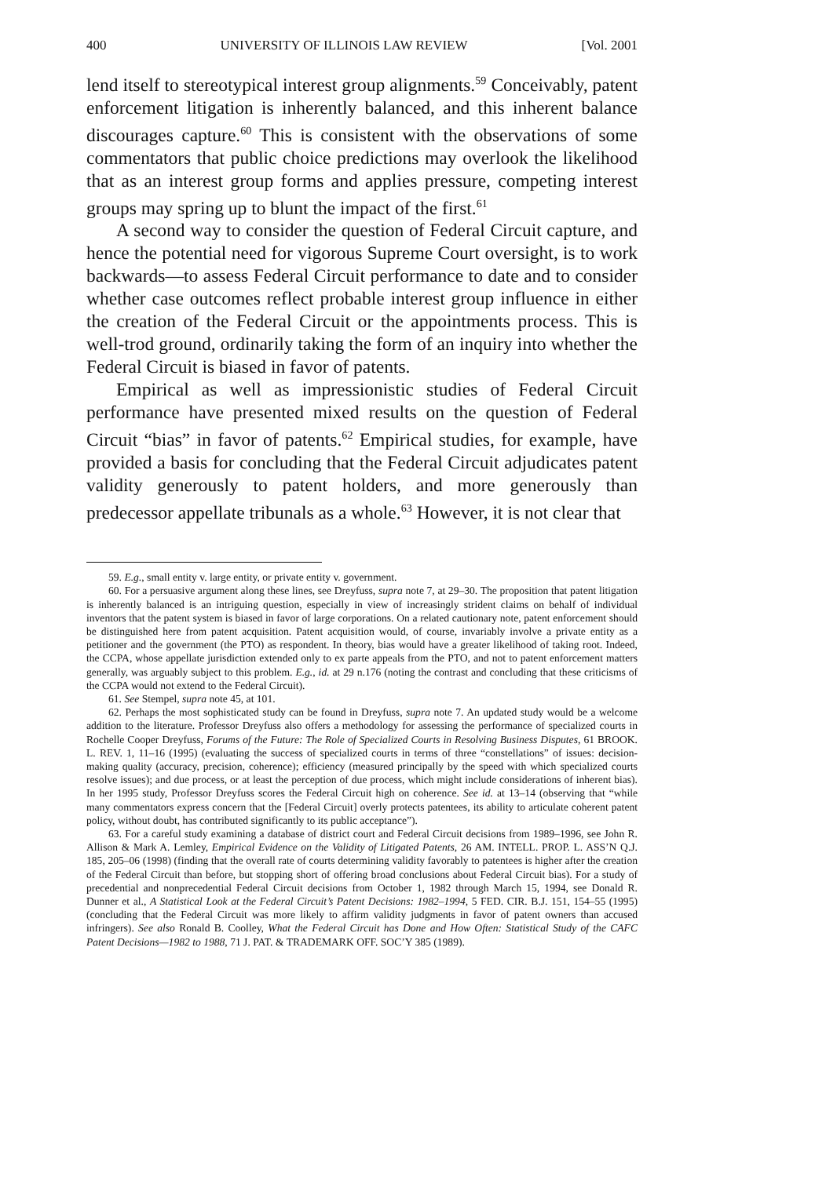400 UNIVERSITY OF ILLINOIS LAW REVIEW [Vol. 2001
lend itself to stereotypical interest group alignments.<sup>59</sup> Conceivably, patent enforcement litigation is inherently balanced, and this inherent balance discourages capture.<sup>60</sup> This is consistent with the observations of some commentators that public choice predictions may overlook the likelihood that as an interest group forms and applies pressure, competing interest groups may spring up to blunt the impact of the first.<sup>61</sup>
A second way to consider the question of Federal Circuit capture, and hence the potential need for vigorous Supreme Court oversight, is to work backwards—to assess Federal Circuit performance to date and to consider whether case outcomes reflect probable interest group influence in either the creation of the Federal Circuit or the appointments process. This is well-trod ground, ordinarily taking the form of an inquiry into whether the Federal Circuit is biased in favor of patents.
Empirical as well as impressionistic studies of Federal Circuit performance have presented mixed results on the question of Federal Circuit “bias” in favor of patents.<sup>62</sup> Empirical studies, for example, have provided a basis for concluding that the Federal Circuit adjudicates patent validity generously to patent holders, and more generously than predecessor appellate tribunals as a whole.<sup>63</sup> However, it is not clear that
59. E.g., small entity v. large entity, or private entity v. government.
60. For a persuasive argument along these lines, see Dreyfuss, supra note 7, at 29–30. The proposition that patent litigation is inherently balanced is an intriguing question, especially in view of increasingly strident claims on behalf of individual inventors that the patent system is biased in favor of large corporations. On a related cautionary note, patent enforcement should be distinguished here from patent acquisition. Patent acquisition would, of course, invariably involve a private entity as a petitioner and the government (the PTO) as respondent. In theory, bias would have a greater likelihood of taking root. Indeed, the CCPA, whose appellate jurisdiction extended only to ex parte appeals from the PTO, and not to patent enforcement matters generally, was arguably subject to this problem. E.g., id. at 29 n.176 (noting the contrast and concluding that these criticisms of the CCPA would not extend to the Federal Circuit).
61. See Stempel, supra note 45, at 101.
62. Perhaps the most sophisticated study can be found in Dreyfuss, supra note 7. An updated study would be a welcome addition to the literature. Professor Dreyfuss also offers a methodology for assessing the performance of specialized courts in Rochelle Cooper Dreyfuss, Forums of the Future: The Role of Specialized Courts in Resolving Business Disputes, 61 BROOK. L. REV. 1, 11–16 (1995) (evaluating the success of specialized courts in terms of three “constellations” of issues: decision-making quality (accuracy, precision, coherence); efficiency (measured principally by the speed with which specialized courts resolve issues); and due process, or at least the perception of due process, which might include considerations of inherent bias). In her 1995 study, Professor Dreyfuss scores the Federal Circuit high on coherence. See id. at 13–14 (observing that “while many commentators express concern that the [Federal Circuit] overly protects patentees, its ability to articulate coherent patent policy, without doubt, has contributed significantly to its public acceptance”).
63. For a careful study examining a database of district court and Federal Circuit decisions from 1989–1996, see John R. Allison & Mark A. Lemley, Empirical Evidence on the Validity of Litigated Patents, 26 AM. INTELL. PROP. L. ASS’N Q.J. 185, 205–06 (1998) (finding that the overall rate of courts determining validity favorably to patentees is higher after the creation of the Federal Circuit than before, but stopping short of offering broad conclusions about Federal Circuit bias). For a study of precedential and nonprecedential Federal Circuit decisions from October 1, 1982 through March 15, 1994, see Donald R. Dunner et al., A Statistical Look at the Federal Circuit’s Patent Decisions: 1982–1994, 5 FED. CIR. B.J. 151, 154–55 (1995) (concluding that the Federal Circuit was more likely to affirm validity judgments in favor of patent owners than accused infringers). See also Ronald B. Coolley, What the Federal Circuit has Done and How Often: Statistical Study of the CAFC Patent Decisions—1982 to 1988, 71 J. PAT. & TRADEMARK OFF. SOC’Y 385 (1989).